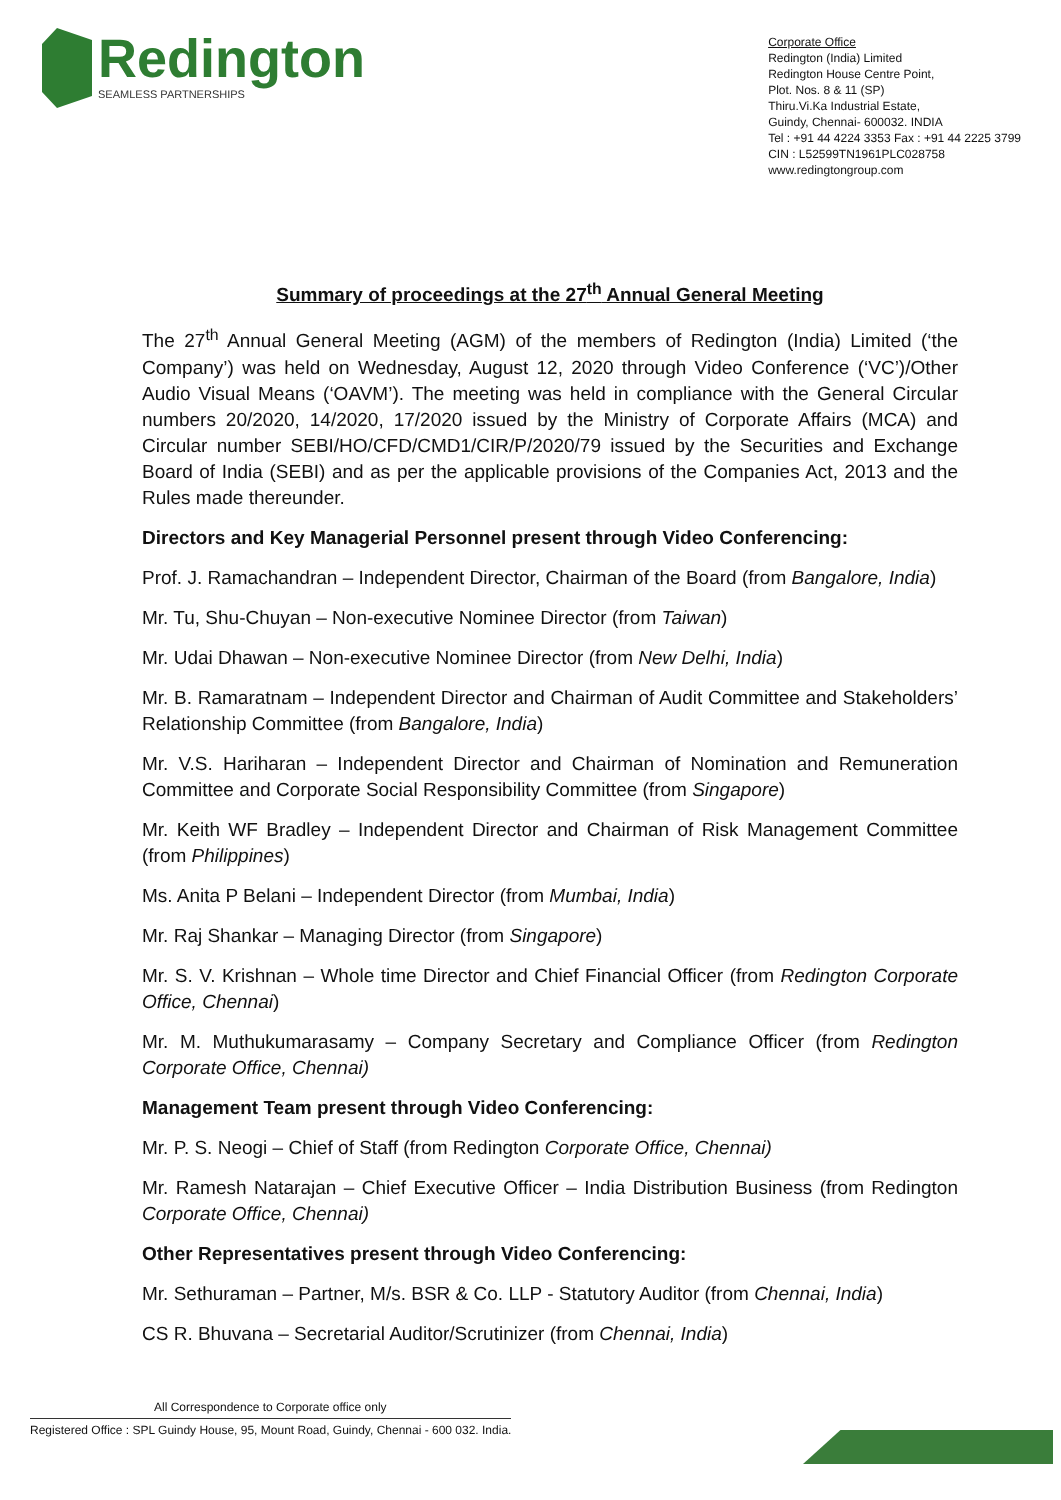Redington
SEAMLESS PARTNERSHIPS
Corporate Office
Redington (India) Limited
Redington House Centre Point,
Plot. Nos. 8 & 11 (SP)
Thiru.Vi.Ka Industrial Estate,
Guindy, Chennai- 600032. INDIA
Tel : +91 44 4224 3353 Fax : +91 44 2225 3799
CIN : L52599TN1961PLC028758
www.redingtongroup.com
Summary of proceedings at the 27<sup>th</sup> Annual General Meeting
The 27<sup>th</sup> Annual General Meeting (AGM) of the members of Redington (India) Limited (‘the Company’) was held on Wednesday, August 12, 2020 through Video Conference (‘VC’)/Other Audio Visual Means (‘OAVM’). The meeting was held in compliance with the General Circular numbers 20/2020, 14/2020, 17/2020 issued by the Ministry of Corporate Affairs (MCA) and Circular number SEBI/HO/CFD/CMD1/CIR/P/2020/79 issued by the Securities and Exchange Board of India (SEBI) and as per the applicable provisions of the Companies Act, 2013 and the Rules made thereunder.
Directors and Key Managerial Personnel present through Video Conferencing:
Prof. J. Ramachandran – Independent Director, Chairman of the Board (from Bangalore, India)
Mr. Tu, Shu-Chuyan – Non-executive Nominee Director (from Taiwan)
Mr. Udai Dhawan – Non-executive Nominee Director (from New Delhi, India)
Mr. B. Ramaratnam – Independent Director and Chairman of Audit Committee and Stakeholders’ Relationship Committee (from Bangalore, India)
Mr. V.S. Hariharan – Independent Director and Chairman of Nomination and Remuneration Committee and Corporate Social Responsibility Committee (from Singapore)
Mr. Keith WF Bradley – Independent Director and Chairman of Risk Management Committee (from Philippines)
Ms. Anita P Belani – Independent Director (from Mumbai, India)
Mr. Raj Shankar – Managing Director (from Singapore)
Mr. S. V. Krishnan – Whole time Director and Chief Financial Officer (from Redington Corporate Office, Chennai)
Mr. M. Muthukumarasamy – Company Secretary and Compliance Officer (from Redington Corporate Office, Chennai)
Management Team present through Video Conferencing:
Mr. P. S. Neogi – Chief of Staff (from Redington Corporate Office, Chennai)
Mr. Ramesh Natarajan – Chief Executive Officer – India Distribution Business (from Redington Corporate Office, Chennai)
Other Representatives present through Video Conferencing:
Mr. Sethuraman – Partner, M/s. BSR & Co. LLP - Statutory Auditor (from Chennai, India)
CS R. Bhuvana – Secretarial Auditor/Scrutinizer (from Chennai, India)
All Correspondence to Corporate office only
Registered Office : SPL Guindy House, 95, Mount Road, Guindy, Chennai - 600 032. India.